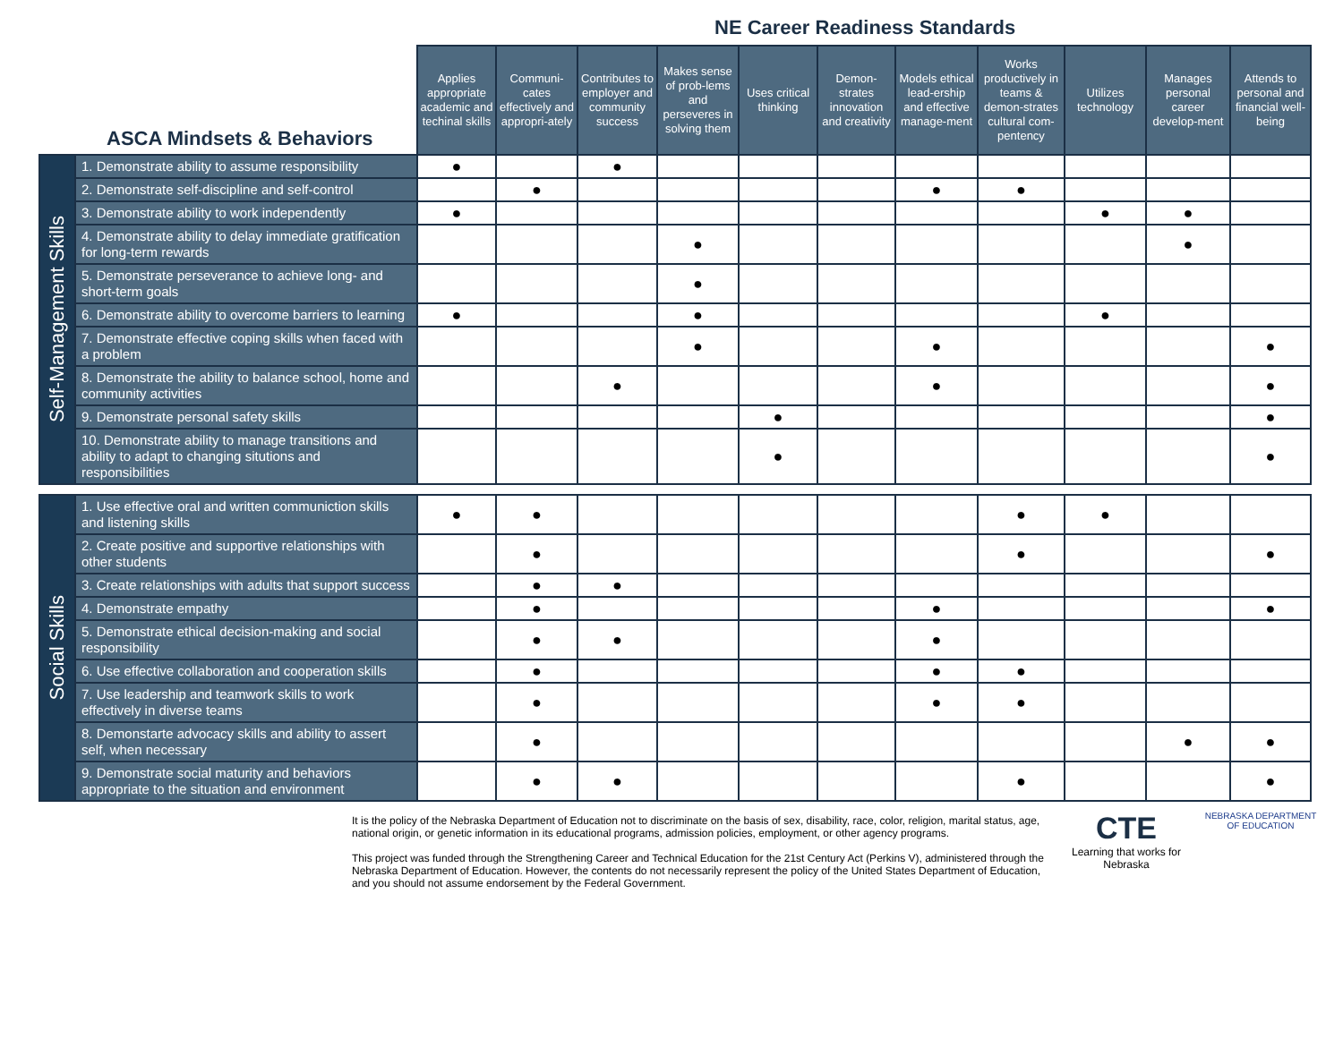NE Career Readiness Standards
| ASCA Mindsets & Behaviors | | Applies appropriate academic and techinal skills | Communi-cates effectively and appropri-ately | Contributes to employer and community success | Makes sense of prob-lems and perseveres in solving them | Uses critical thinking | Demon-strates innovation and creativity | Models ethical lead-ership and effective manage-ment | Works productively in teams & demon-strates cultural com-pentency | Utilizes technology | Manages personal career develop-ment | Attends to personal and financial well-being |
| --- | --- | --- | --- | --- | --- | --- | --- | --- | --- | --- | --- | --- |
| Self-Management Skills | 1. Demonstrate ability to assume responsibility | ● | | ● | | | | | | | | |
| | 2. Demonstrate self-discipline and self-control | | ● | | | | | ● | ● | | | |
| | 3. Demonstrate ability to work independently | ● | | | | | | | | ● | ● | |
| | 4. Demonstrate ability to delay immediate gratification for long-term rewards | | | | ● | | | | | | ● | |
| | 5. Demonstrate perseverance to achieve long- and short-term goals | | | | ● | | | | | | | |
| | 6. Demonstrate ability to overcome barriers to learning | ● | | | ● | | | | | ● | | |
| | 7. Demonstrate effective coping skills when faced with a problem | | | | ● | | | ● | | | | ● |
| | 8. Demonstrate the ability to balance school, home and community activities | | | ● | | | | ● | | | | ● |
| | 9. Demonstrate personal safety skills | | | | | ● | | | | | | ● |
| | 10. Demonstrate ability to manage transitions and ability to adapt to changing situtions and responsibilities | | | | | ● | | | | | | ● |
| Social Skills | 1. Use effective oral and written communiction skills and listening skills | ● | ● | | | | | | ● | ● | | |
| | 2. Create positive and supportive relationships with other students | | ● | | | | | | ● | | | ● |
| | 3. Create relationships with adults that support success | | ● | ● | | | | | | | | |
| | 4. Demonstrate empathy | | ● | | | | | ● | | | | ● |
| | 5. Demonstrate ethical decision-making and social responsibility | | ● | ● | | | | ● | | | | |
| | 6. Use effective collaboration and cooperation skills | | ● | | | | | ● | ● | | | |
| | 7. Use leadership and teamwork skills to work effectively in diverse teams | | ● | | | | | ● | ● | | | |
| | 8. Demonstarte advocacy skills and ability to assert self, when necessary | | ● | | | | | | | | ● | ● |
| | 9. Demonstrate social maturity and behaviors appropriate to the situation and environment | | ● | ● | | | | | ● | | | ● |
It is the policy of the Nebraska Department of Education not to discriminate on the basis of sex, disability, race, color, religion, marital status, age, national origin, or genetic information in its educational programs, admission policies, employment, or other agency programs.
This project was funded through the Strengthening Career and Technical Education for the 21st Century Act (Perkins V), administered through the Nebraska Department of Education. However, the contents do not necessarily represent the policy of the United States Department of Education, and you should not assume endorsement by the Federal Government.
CTE
Learning that works for Nebraska
NEBRASKA DEPARTMENT OF EDUCATION